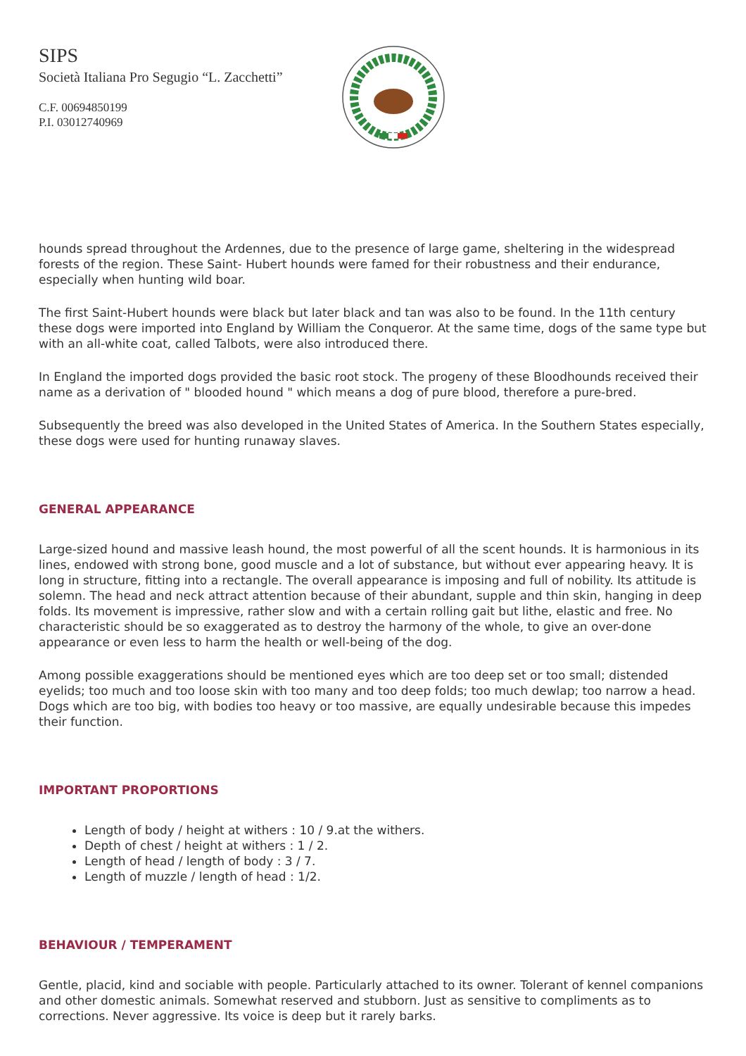SIPS
Società Italiana Pro Segugio “L. Zacchetti”
C.F. 00694850199
P.I. 03012740969
hounds spread throughout the Ardennes, due to the presence of large game, sheltering in the widespread forests of the region. These Saint- Hubert hounds were famed for their robustness and their endurance, especially when hunting wild boar.
The first Saint-Hubert hounds were black but later black and tan was also to be found. In the 11th century these dogs were imported into England by William the Conqueror. At the same time, dogs of the same type but with an all-white coat, called Talbots, were also introduced there.
In England the imported dogs provided the basic root stock. The progeny of these Bloodhounds received their name as a derivation of " blooded hound " which means a dog of pure blood, therefore a pure-bred.
Subsequently the breed was also developed in the United States of America. In the Southern States especially, these dogs were used for hunting runaway slaves.
GENERAL APPEARANCE
Large-sized hound and massive leash hound, the most powerful of all the scent hounds. It is harmonious in its lines, endowed with strong bone, good muscle and a lot of substance, but without ever appearing heavy. It is long in structure, fitting into a rectangle. The overall appearance is imposing and full of nobility. Its attitude is solemn. The head and neck attract attention because of their abundant, supple and thin skin, hanging in deep folds. Its movement is impressive, rather slow and with a certain rolling gait but lithe, elastic and free. No characteristic should be so exaggerated as to destroy the harmony of the whole, to give an over-done appearance or even less to harm the health or well-being of the dog.
Among possible exaggerations should be mentioned eyes which are too deep set or too small; distended eyelids; too much and too loose skin with too many and too deep folds; too much dewlap; too narrow a head. Dogs which are too big, with bodies too heavy or too massive, are equally undesirable because this impedes their function.
IMPORTANT PROPORTIONS
Length of body / height at withers : 10 / 9.at the withers.
Depth of chest / height at withers : 1 / 2.
Length of head / length of body : 3 / 7.
Length of muzzle / length of head : 1/2.
BEHAVIOUR / TEMPERAMENT
Gentle, placid, kind and sociable with people. Particularly attached to its owner. Tolerant of kennel companions and other domestic animals. Somewhat reserved and stubborn. Just as sensitive to compliments as to corrections. Never aggressive. Its voice is deep but it rarely barks.